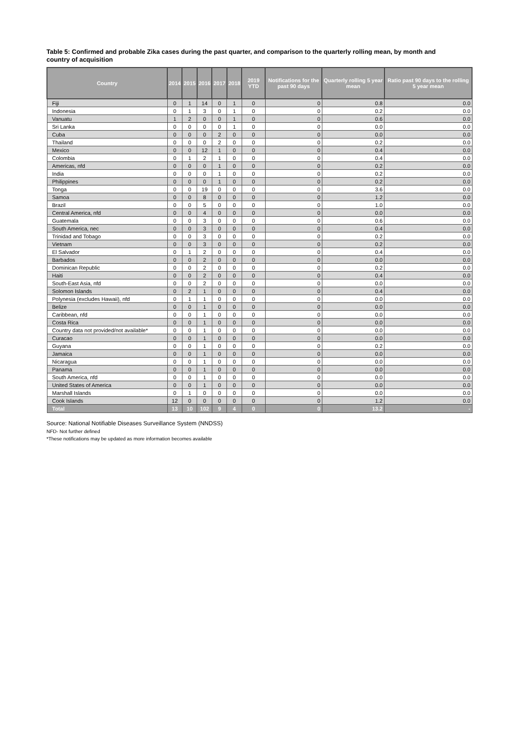Table 5: Confirmed and probable Zika cases during the past quarter, and comparison to the quarterly rolling mean, by month and country of acquisition
| Country | 2014 | 2015 | 2016 | 2017 | 2018 | 2019 YTD | Notifications for the past 90 days | Quarterly rolling 5 year mean | Ratio past 90 days to the rolling 5 year mean |
| --- | --- | --- | --- | --- | --- | --- | --- | --- | --- |
| Fiji | 0 | 1 | 14 | 0 | 1 | 0 | 0 | 0.8 | 0.0 |
| Indonesia | 0 | 1 | 3 | 0 | 1 | 0 | 0 | 0.2 | 0.0 |
| Vanuatu | 1 | 2 | 0 | 0 | 1 | 0 | 0 | 0.6 | 0.0 |
| Sri Lanka | 0 | 0 | 0 | 0 | 1 | 0 | 0 | 0.0 | 0.0 |
| Cuba | 0 | 0 | 0 | 2 | 0 | 0 | 0 | 0.0 | 0.0 |
| Thailand | 0 | 0 | 0 | 2 | 0 | 0 | 0 | 0.2 | 0.0 |
| Mexico | 0 | 0 | 12 | 1 | 0 | 0 | 0 | 0.4 | 0.0 |
| Colombia | 0 | 1 | 2 | 1 | 0 | 0 | 0 | 0.4 | 0.0 |
| Americas, nfd | 0 | 0 | 0 | 1 | 0 | 0 | 0 | 0.2 | 0.0 |
| India | 0 | 0 | 0 | 1 | 0 | 0 | 0 | 0.2 | 0.0 |
| Philippines | 0 | 0 | 0 | 1 | 0 | 0 | 0 | 0.2 | 0.0 |
| Tonga | 0 | 0 | 19 | 0 | 0 | 0 | 0 | 3.6 | 0.0 |
| Samoa | 0 | 0 | 8 | 0 | 0 | 0 | 0 | 1.2 | 0.0 |
| Brazil | 0 | 0 | 5 | 0 | 0 | 0 | 0 | 1.0 | 0.0 |
| Central America, nfd | 0 | 0 | 4 | 0 | 0 | 0 | 0 | 0.0 | 0.0 |
| Guatemala | 0 | 0 | 3 | 0 | 0 | 0 | 0 | 0.6 | 0.0 |
| South America, nec | 0 | 0 | 3 | 0 | 0 | 0 | 0 | 0.4 | 0.0 |
| Trinidad and Tobago | 0 | 0 | 3 | 0 | 0 | 0 | 0 | 0.2 | 0.0 |
| Vietnam | 0 | 0 | 3 | 0 | 0 | 0 | 0 | 0.2 | 0.0 |
| El Salvador | 0 | 1 | 2 | 0 | 0 | 0 | 0 | 0.4 | 0.0 |
| Barbados | 0 | 0 | 2 | 0 | 0 | 0 | 0 | 0.0 | 0.0 |
| Dominican Republic | 0 | 0 | 2 | 0 | 0 | 0 | 0 | 0.2 | 0.0 |
| Haiti | 0 | 0 | 2 | 0 | 0 | 0 | 0 | 0.4 | 0.0 |
| South-East Asia, nfd | 0 | 0 | 2 | 0 | 0 | 0 | 0 | 0.0 | 0.0 |
| Solomon Islands | 0 | 2 | 1 | 0 | 0 | 0 | 0 | 0.4 | 0.0 |
| Polynesia (excludes Hawaii), nfd | 0 | 1 | 1 | 0 | 0 | 0 | 0 | 0.0 | 0.0 |
| Belize | 0 | 0 | 1 | 0 | 0 | 0 | 0 | 0.0 | 0.0 |
| Caribbean, nfd | 0 | 0 | 1 | 0 | 0 | 0 | 0 | 0.0 | 0.0 |
| Costa Rica | 0 | 0 | 1 | 0 | 0 | 0 | 0 | 0.0 | 0.0 |
| Country data not provided/not available* | 0 | 0 | 1 | 0 | 0 | 0 | 0 | 0.0 | 0.0 |
| Curacao | 0 | 0 | 1 | 0 | 0 | 0 | 0 | 0.0 | 0.0 |
| Guyana | 0 | 0 | 1 | 0 | 0 | 0 | 0 | 0.2 | 0.0 |
| Jamaica | 0 | 0 | 1 | 0 | 0 | 0 | 0 | 0.0 | 0.0 |
| Nicaragua | 0 | 0 | 1 | 0 | 0 | 0 | 0 | 0.0 | 0.0 |
| Panama | 0 | 0 | 1 | 0 | 0 | 0 | 0 | 0.0 | 0.0 |
| South America, nfd | 0 | 0 | 1 | 0 | 0 | 0 | 0 | 0.0 | 0.0 |
| United States of America | 0 | 0 | 1 | 0 | 0 | 0 | 0 | 0.0 | 0.0 |
| Marshall Islands | 0 | 1 | 0 | 0 | 0 | 0 | 0 | 0.0 | 0.0 |
| Cook Islands | 12 | 0 | 0 | 0 | 0 | 0 | 0 | 1.2 | 0.0 |
| Total | 13 | 10 | 102 | 9 | 4 | 0 | 0 | 13.2 | - |
Source: National Notifiable Diseases Surveillance System (NNDSS)
NFD- Not further defined
*These notifications may be updated as more information becomes available